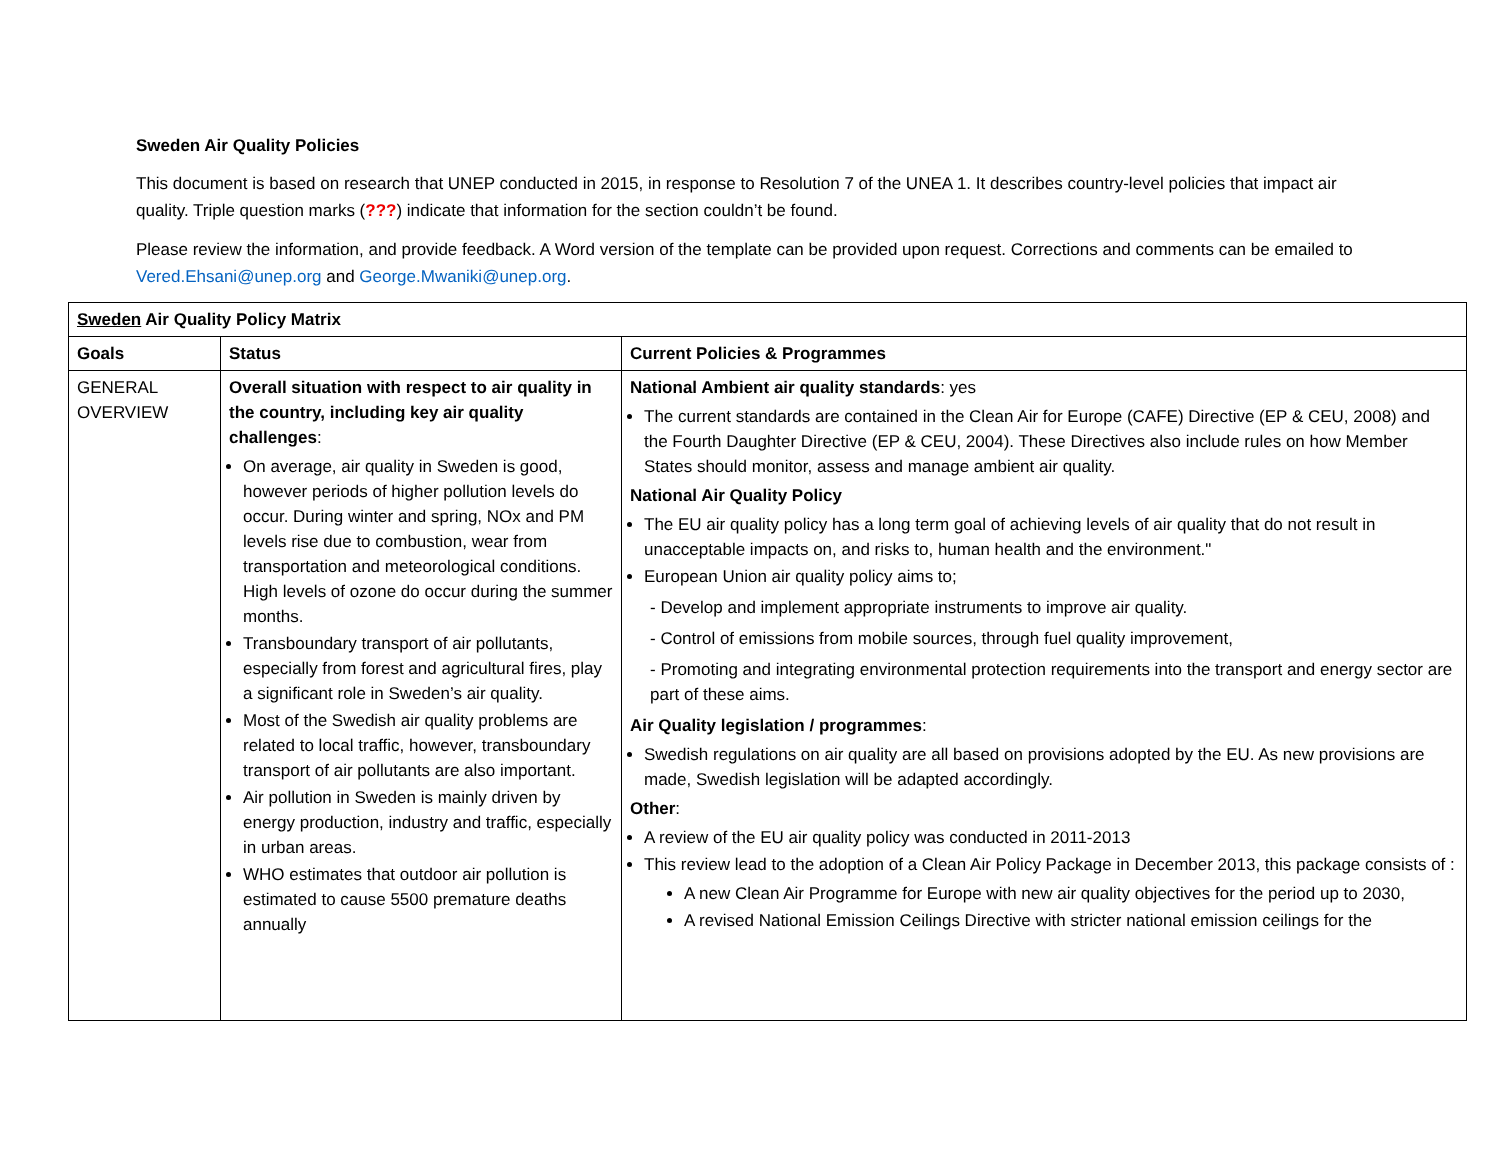Sweden Air Quality Policies
This document is based on research that UNEP conducted in 2015, in response to Resolution 7 of the UNEA 1. It describes country-level policies that impact air quality. Triple question marks (???) indicate that information for the section couldn’t be found.
Please review the information, and provide feedback. A Word version of the template can be provided upon request. Corrections and comments can be emailed to Vered.Ehsani@unep.org and George.Mwaniki@unep.org.
| Sweden Air Quality Policy Matrix | | |
| Goals | Status | Current Policies & Programmes |
| GENERAL OVERVIEW | Overall situation with respect to air quality in the country, including key air quality challenges : On average, air quality in Sweden is good, however periods of higher pollution levels do occur. During winter and spring, NOx and PM levels rise due to combustion, wear from transportation and meteorological conditions. High levels of ozone do occur during the summer months. Transboundary transport of air pollutants, especially from forest and agricultural fires, play a significant role in Sweden’s air quality. Most of the Swedish air quality problems are related to local traffic, however, transboundary transport of air pollutants are also important. Air pollution in Sweden is mainly driven by energy production, industry and traffic, especially in urban areas. WHO estimates that outdoor air pollution is estimated to cause 5500 premature deaths annually | National Ambient air quality standards : yes The current standards are contained in the Clean Air for Europe (CAFE) Directive (EP & CEU, 2008) and the Fourth Daughter Directive (EP & CEU, 2004). These Directives also include rules on how Member States should monitor, assess and manage ambient air quality. National Air Quality Policy The EU air quality policy has a long term goal of achieving levels of air quality that do not result in unacceptable impacts on, and risks to, human health and the environment." European Union air quality policy aims to; - Develop and implement appropriate instruments to improve air quality. - Control of emissions from mobile sources, through fuel quality improvement, - Promoting and integrating environmental protection requirements into the transport and energy sector are part of these aims. Air Quality legislation / programmes : Swedish regulations on air quality are all based on provisions adopted by the EU. As new provisions are made, Swedish legislation will be adapted accordingly. Other : A review of the EU air quality policy was conducted in 2011-2013 This review lead to the adoption of a Clean Air Policy Package in December 2013, this package consists of : A new Clean Air Programme for Europe with new air quality objectives for the period up to 2030, A revised National Emission Ceilings Directive with stricter national emission ceilings for the |